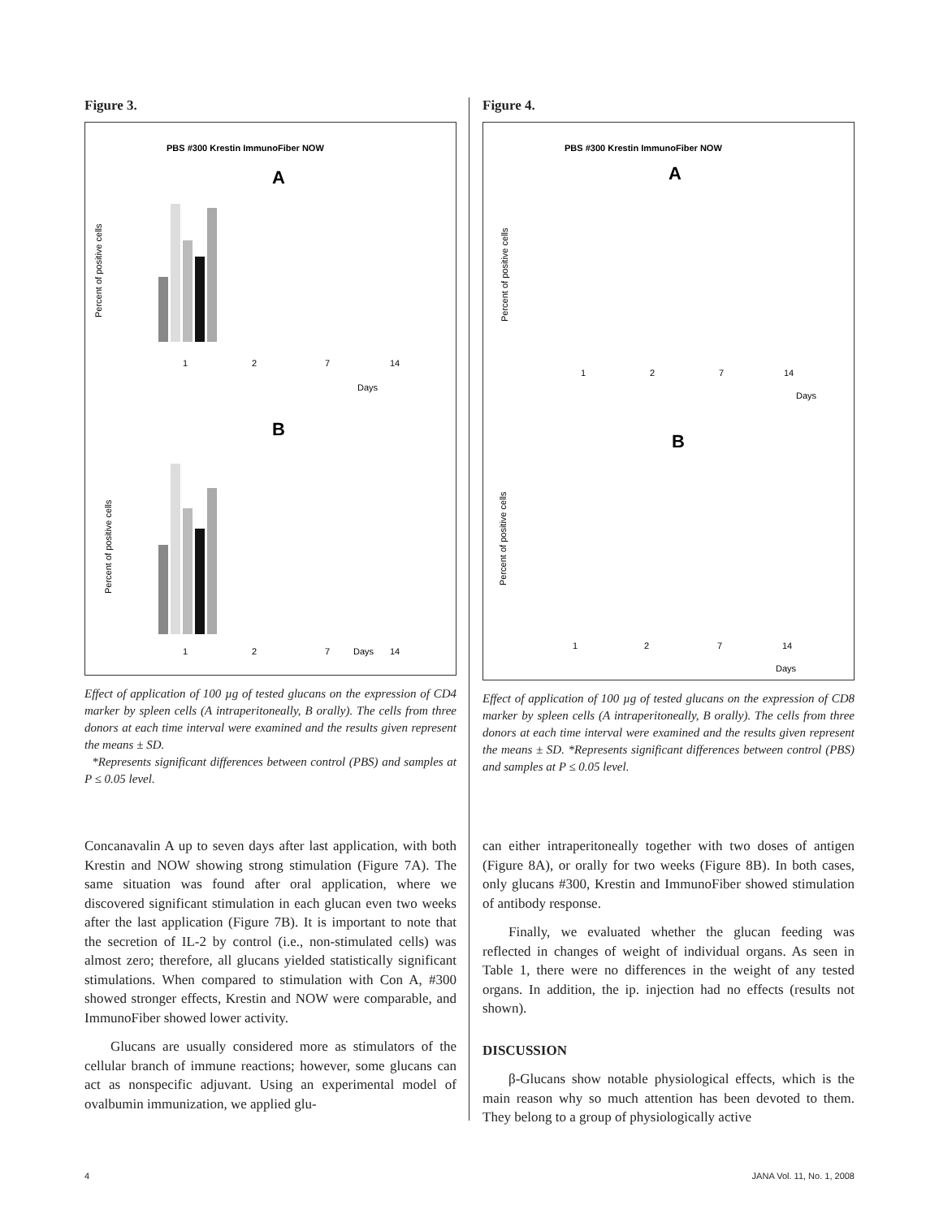Figure 3.
PBS #300 Krestin ImmunoFiber NOW
A
B
1
2
7
14
Days
1
2
7
Days
14
Percent of positive cells
Percent of positive cells
Effect of application of 100 µg of tested glucans on the expression of CD4 marker by spleen cells (A intraperitoneally, B orally). The cells from three donors at each time interval were examined and the results given represent the means ± SD.
*Represents significant differences between control (PBS) and samples at P ≤ 0.05 level.
Figure 4.
PBS #300 Krestin ImmunoFiber NOW
A
B
1
2
7
14
Days
1
2
7
14
Days
Percent of positive cells
Percent of positive cells
Effect of application of 100 µg of tested glucans on the expression of CD8 marker by spleen cells (A intraperitoneally, B orally). The cells from three donors at each time interval were examined and the results given represent the means ± SD. *Represents significant differences between control (PBS) and samples at P ≤ 0.05 level.
Concanavalin A up to seven days after last application, with both Krestin and NOW showing strong stimulation (Figure 7A). The same situation was found after oral application, where we discovered significant stimulation in each glucan even two weeks after the last application (Figure 7B). It is important to note that the secretion of IL-2 by control (i.e., non-stimulated cells) was almost zero; therefore, all glucans yielded statistically significant stimulations. When compared to stimulation with Con A, #300 showed stronger effects, Krestin and NOW were comparable, and ImmunoFiber showed lower activity.
Glucans are usually considered more as stimulators of the cellular branch of immune reactions; however, some glucans can act as nonspecific adjuvant. Using an experimental model of ovalbumin immunization, we applied glu-
can either intraperitoneally together with two doses of antigen (Figure 8A), or orally for two weeks (Figure 8B). In both cases, only glucans #300, Krestin and ImmunoFiber showed stimulation of antibody response.
Finally, we evaluated whether the glucan feeding was reflected in changes of weight of individual organs. As seen in Table 1, there were no differences in the weight of any tested organs. In addition, the ip. injection had no effects (results not shown).
DISCUSSION
β-Glucans show notable physiological effects, which is the main reason why so much attention has been devoted to them. They belong to a group of physiologically active
4 JANA Vol. 11, No. 1, 2008